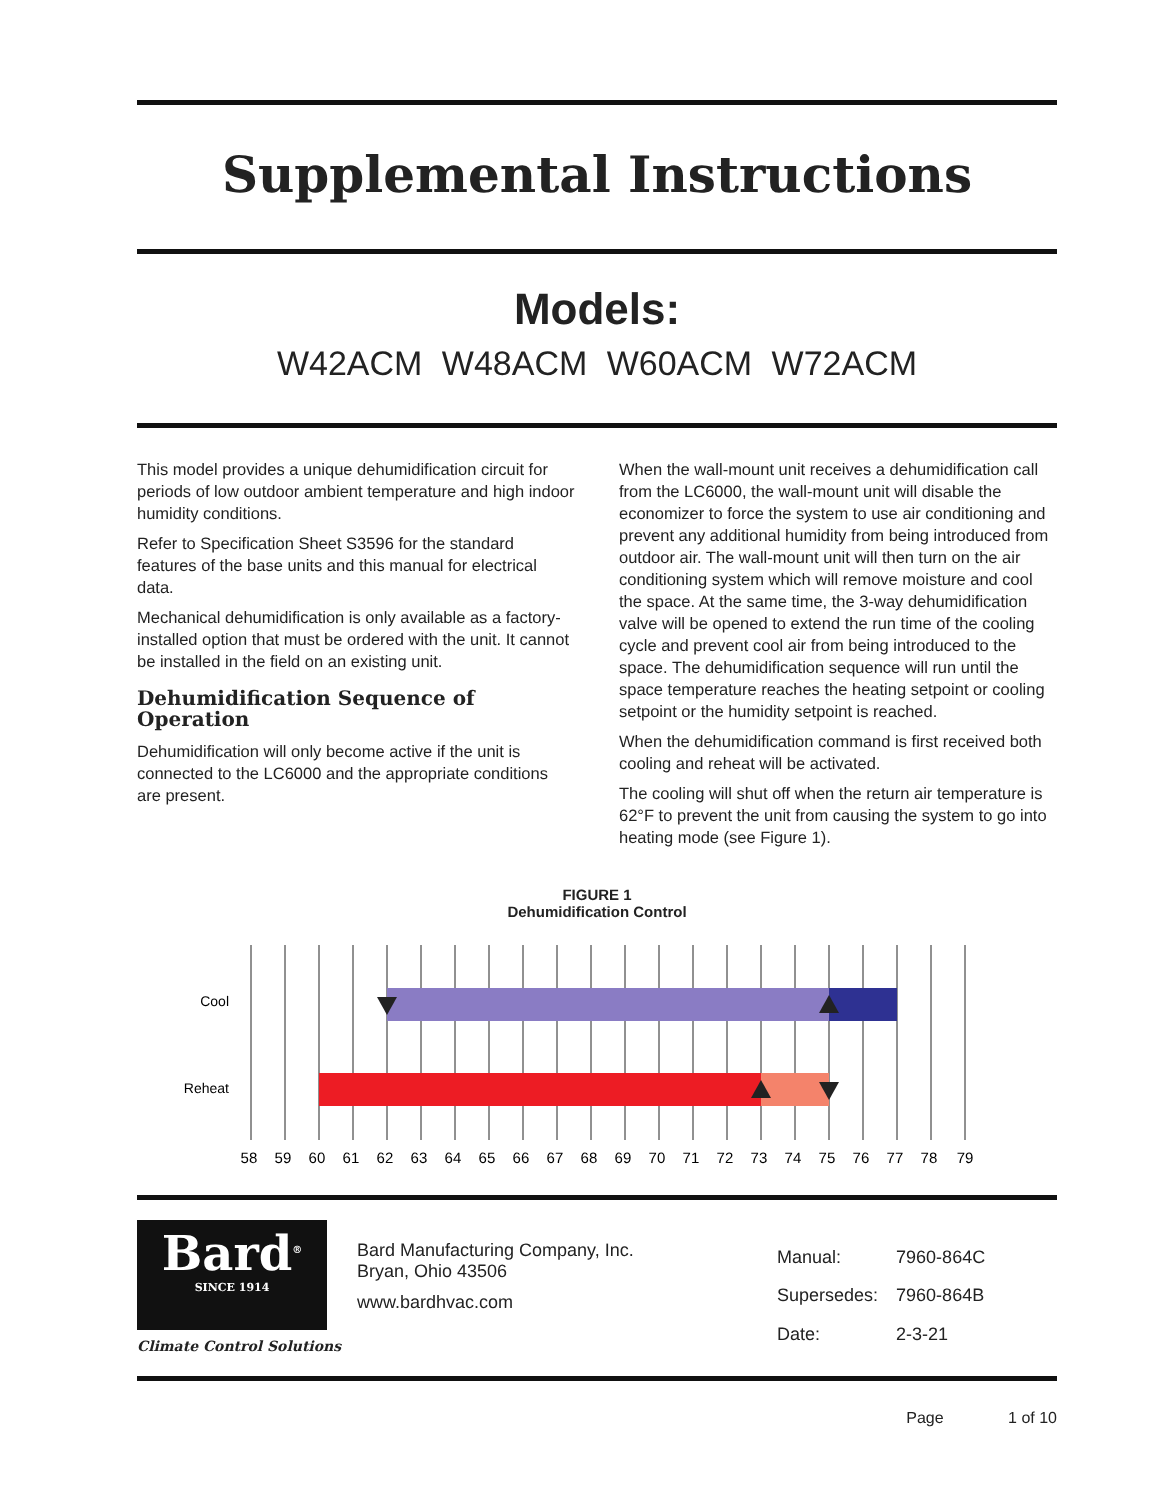Supplemental Instructions
Models:
W42ACM W48ACM W60ACM W72ACM
This model provides a unique dehumidification circuit for periods of low outdoor ambient temperature and high indoor humidity conditions.
Refer to Specification Sheet S3596 for the standard features of the base units and this manual for electrical data.
Mechanical dehumidification is only available as a factory-installed option that must be ordered with the unit. It cannot be installed in the field on an existing unit.
Dehumidification Sequence of Operation
Dehumidification will only become active if the unit is connected to the LC6000 and the appropriate conditions are present.
When the wall-mount unit receives a dehumidification call from the LC6000, the wall-mount unit will disable the economizer to force the system to use air conditioning and prevent any additional humidity from being introduced from outdoor air. The wall-mount unit will then turn on the air conditioning system which will remove moisture and cool the space. At the same time, the 3-way dehumidification valve will be opened to extend the run time of the cooling cycle and prevent cool air from being introduced to the space. The dehumidification sequence will run until the space temperature reaches the heating setpoint or cooling setpoint or the humidity setpoint is reached.
When the dehumidification command is first received both cooling and reheat will be activated.
The cooling will shut off when the return air temperature is 62°F to prevent the unit from causing the system to go into heating mode (see Figure 1).
FIGURE 1
Dehumidification Control
Cool
Reheat
58 59 60 61 62 63 64 65 66 67 68 69 70 71 72 73 74 75 76 77 78 79
Bard<sup>®</sup>
SINCE 1914
Climate Control Solutions
Bard Manufacturing Company, Inc.
Bryan, Ohio 43506
www.bardhvac.com
| Manual: | 7960-864C |
| Supersedes: | 7960-864B |
| Date: | 2-3-21 |
Page 1 of 10